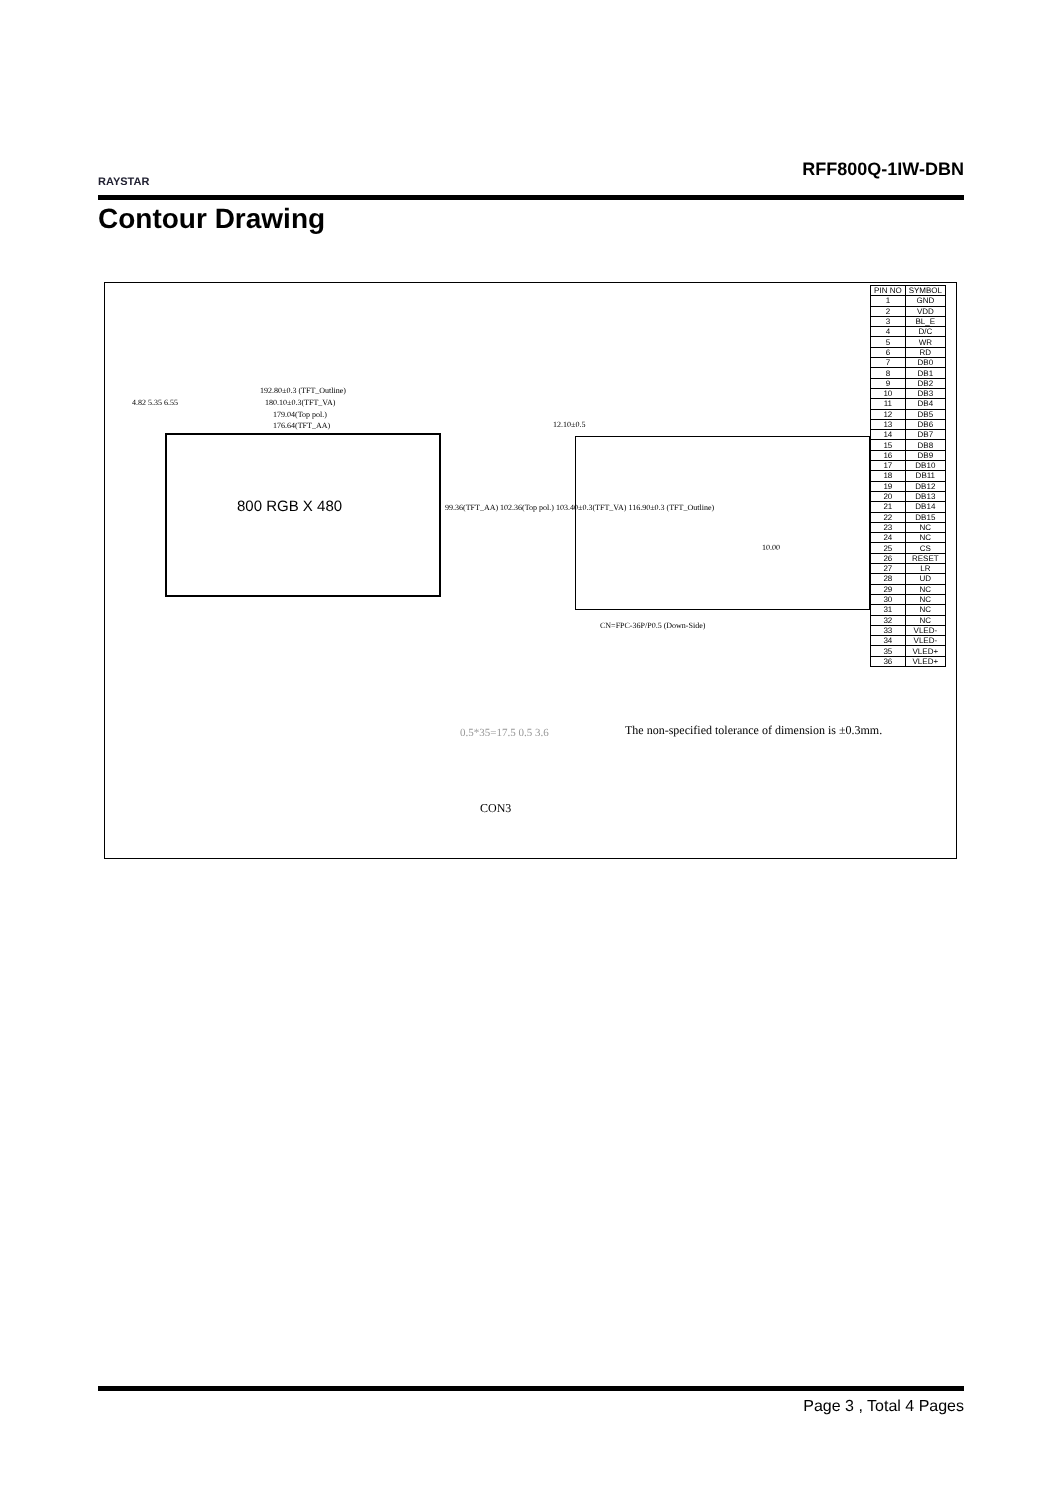RAYSTAR
RFF800Q-1IW-DBN
Contour Drawing
192.80±0.3 (TFT_Outline)
180.10±0.3(TFT_VA)
179.04(Top pol.)
176.64(TFT_AA)
4.82 5.35 6.55
12.10±0.5
800 RGB X 480
99.36(TFT_AA) 102.36(Top pol.) 103.40±0.3(TFT_VA) 116.90±0.3 (TFT_Outline)
10.00
CN=FPC-36P/P0.5 (Down-Side)
| PIN NO | SYMBOL |
| --- | --- |
| 1 | GND |
| 2 | VDD |
| 3 | BL_E |
| 4 | D/C |
| 5 | WR |
| 6 | RD |
| 7 | DB0 |
| 8 | DB1 |
| 9 | DB2 |
| 10 | DB3 |
| 11 | DB4 |
| 12 | DB5 |
| 13 | DB6 |
| 14 | DB7 |
| 15 | DB8 |
| 16 | DB9 |
| 17 | DB10 |
| 18 | DB11 |
| 19 | DB12 |
| 20 | DB13 |
| 21 | DB14 |
| 22 | DB15 |
| 23 | NC |
| 24 | NC |
| 25 | CS |
| 26 | RESET |
| 27 | LR |
| 28 | UD |
| 29 | NC |
| 30 | NC |
| 31 | NC |
| 32 | NC |
| 33 | VLED- |
| 34 | VLED- |
| 35 | VLED+ |
| 36 | VLED+ |
The non-specified tolerance of dimension is ±0.3mm.
0.5*35=17.5 0.5 3.6
CON3
Page 3 , Total 4 Pages